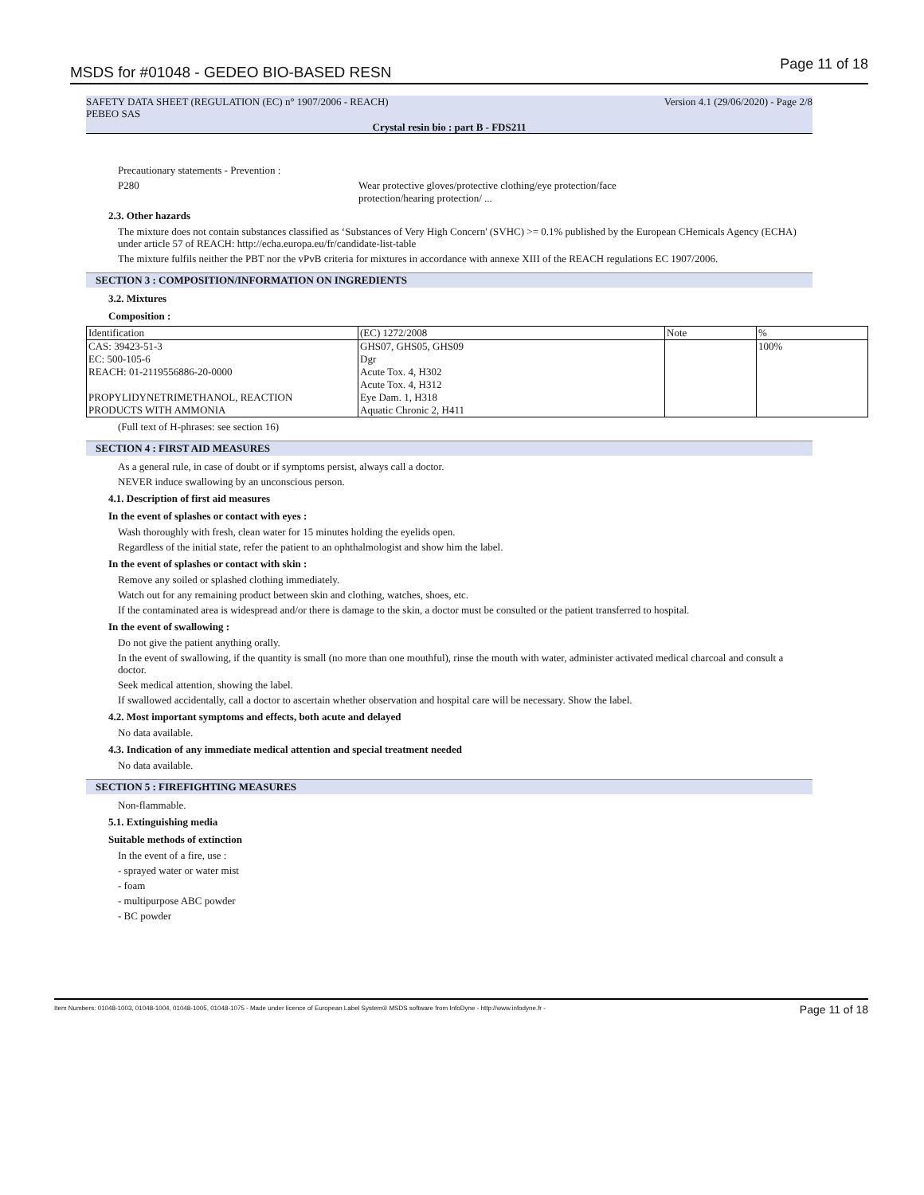MSDS for #01048 - GEDEO BIO-BASED RESN Page 11 of 18
SAFETY DATA SHEET (REGULATION (EC) n° 1907/2006 - REACH) Version 4.1 (29/06/2020) - Page 2/8
PEBEO SAS
Crystal resin bio : part B - FDS211
Precautionary statements - Prevention :
P280 Wear protective gloves/protective clothing/eye protection/face
protection/hearing protection/ ...
2.3. Other hazards
The mixture does not contain substances classified as ‘Substances of Very High Concern' (SVHC) >= 0.1% published by the European CHemicals Agency (ECHA) under article 57 of REACH: http://echa.europa.eu/fr/candidate-list-table
The mixture fulfils neither the PBT nor the vPvB criteria for mixtures in accordance with annexe XIII of the REACH regulations EC 1907/2006.
SECTION 3 : COMPOSITION/INFORMATION ON INGREDIENTS
3.2. Mixtures
Composition :
| Identification | (EC) 1272/2008 | Note | % |
| CAS: 39423-51-3 EC: 500-105-6 REACH: 01-2119556886-20-0000 PROPYLIDYNETRIMETHANOL, REACTION PRODUCTS WITH AMMONIA | GHS07, GHS05, GHS09 Dgr Acute Tox. 4, H302 Acute Tox. 4, H312 Eye Dam. 1, H318 Aquatic Chronic 2, H411 | | 100% |
(Full text of H-phrases: see section 16)
SECTION 4 : FIRST AID MEASURES
As a general rule, in case of doubt or if symptoms persist, always call a doctor.
NEVER induce swallowing by an unconscious person.
4.1. Description of first aid measures
In the event of splashes or contact with eyes :
Wash thoroughly with fresh, clean water for 15 minutes holding the eyelids open.
Regardless of the initial state, refer the patient to an ophthalmologist and show him the label.
In the event of splashes or contact with skin :
Remove any soiled or splashed clothing immediately.
Watch out for any remaining product between skin and clothing, watches, shoes, etc.
If the contaminated area is widespread and/or there is damage to the skin, a doctor must be consulted or the patient transferred to hospital.
In the event of swallowing :
Do not give the patient anything orally.
In the event of swallowing, if the quantity is small (no more than one mouthful), rinse the mouth with water, administer activated medical charcoal and consult a doctor.
Seek medical attention, showing the label.
If swallowed accidentally, call a doctor to ascertain whether observation and hospital care will be necessary. Show the label.
4.2. Most important symptoms and effects, both acute and delayed
No data available.
4.3. Indication of any immediate medical attention and special treatment needed
No data available.
SECTION 5 : FIREFIGHTING MEASURES
Non-flammable.
5.1. Extinguishing media
Suitable methods of extinction
In the event of a fire, use :
- sprayed water or water mist
- foam
- multipurpose ABC powder
- BC powder
Item Numbers: 01048-1003, 01048-1004, 01048-1005, 01048-1075 - Made under licence of European Label System® MSDS software from InfoDyne - http://www.infodyne.fr - Page 11 of 18